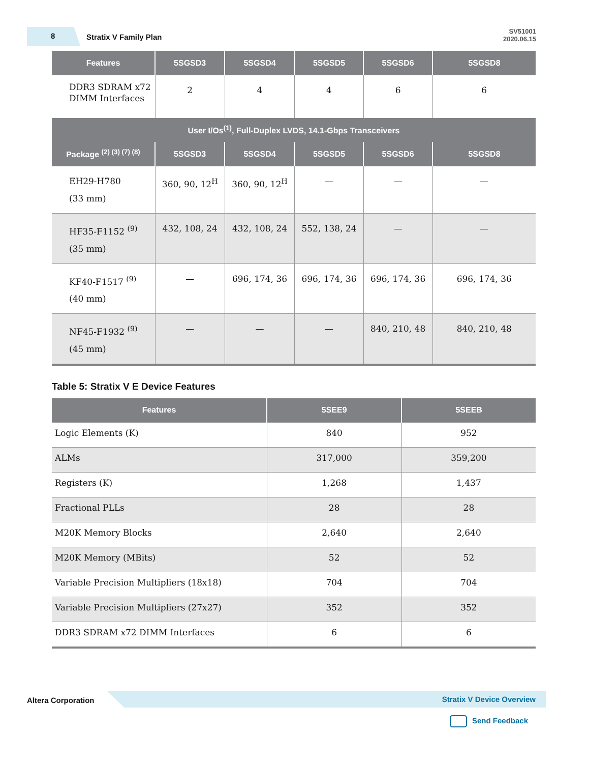8 Stratix V Family Plan
SV51001
2020.06.15
| Features | 5SGSD3 | 5SGSD4 | 5SGSD5 | 5SGSD6 | 5SGSD8 |
| --- | --- | --- | --- | --- | --- |
| DDR3 SDRAM x72 DIMM Interfaces | 2 | 4 | 4 | 6 | 6 |
| User I/Os<sup>(1)</sup>, Full-Duplex LVDS, 14.1-Gbps Transceivers | | | | | |
| Package <sup>(2) (3) (7) (8)</sup> | 5SGSD3 | 5SGSD4 | 5SGSD5 | 5SGSD6 | 5SGSD8 |
| EH29-H780 (33 mm) | 360, 90, 12<sup>H</sup> | 360, 90, 12<sup>H</sup> | — | — | — |
| HF35-F1152 <sup>(9)</sup> (35 mm) | 432, 108, 24 | 432, 108, 24 | 552, 138, 24 | — | — |
| KF40-F1517 <sup>(9)</sup> (40 mm) | — | 696, 174, 36 | 696, 174, 36 | 696, 174, 36 | 696, 174, 36 |
| NF45-F1932 <sup>(9)</sup> (45 mm) | — | — | — | 840, 210, 48 | 840, 210, 48 |
Table 5: Stratix V E Device Features
| Features | 5SEE9 | 5SEEB |
| --- | --- | --- |
| Logic Elements (K) | 840 | 952 |
| ALMs | 317,000 | 359,200 |
| Registers (K) | 1,268 | 1,437 |
| Fractional PLLs | 28 | 28 |
| M20K Memory Blocks | 2,640 | 2,640 |
| M20K Memory (MBits) | 52 | 52 |
| Variable Precision Multipliers (18x18) | 704 | 704 |
| Variable Precision Multipliers (27x27) | 352 | 352 |
| DDR3 SDRAM x72 DIMM Interfaces | 6 | 6 |
Altera Corporation Stratix V Device Overview
Send Feedback